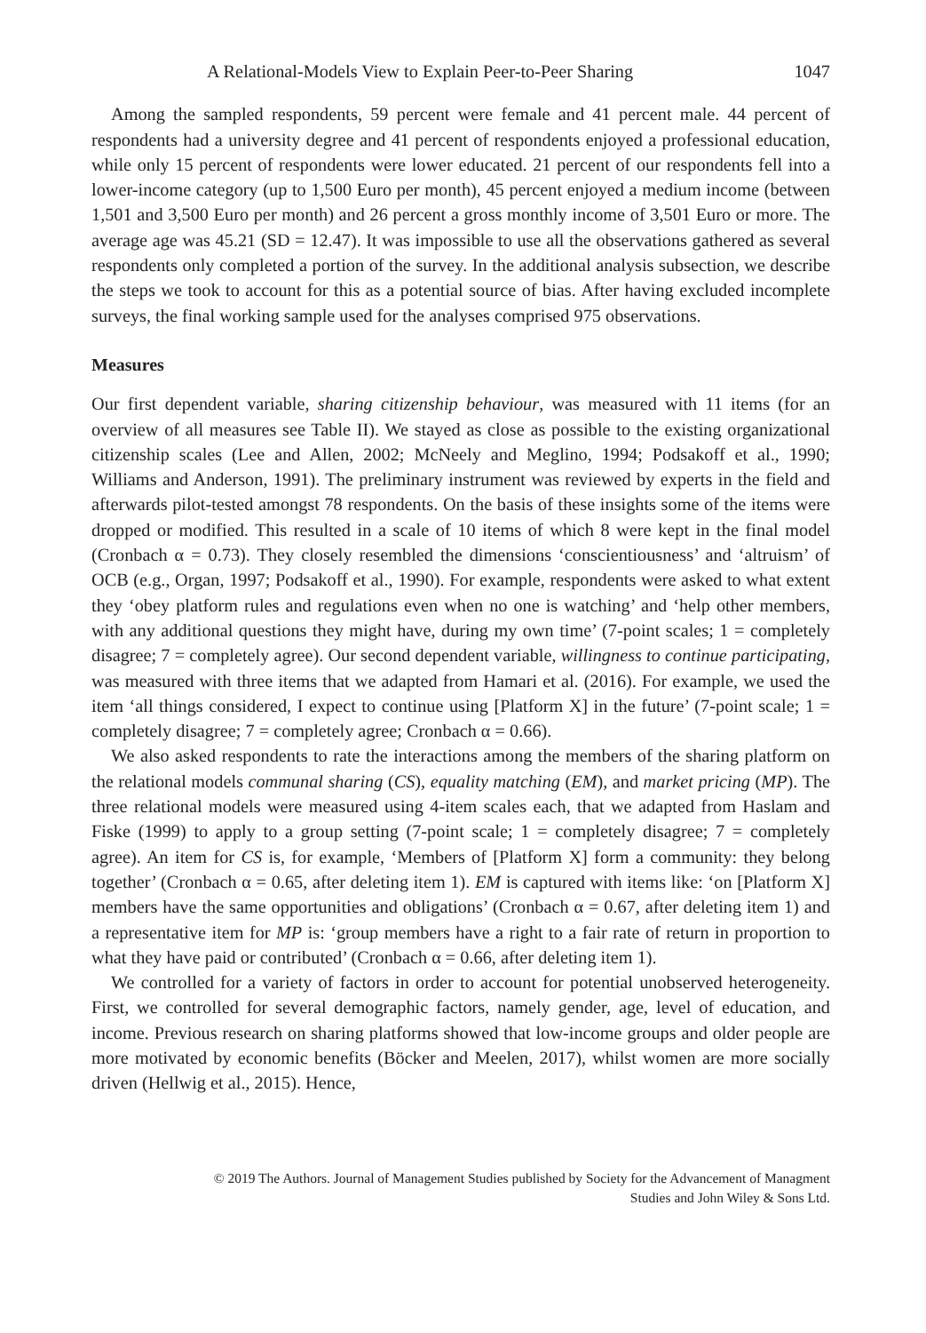A Relational-Models View to Explain Peer-to-Peer Sharing 1047
Among the sampled respondents, 59 percent were female and 41 percent male. 44 percent of respondents had a university degree and 41 percent of respondents enjoyed a professional education, while only 15 percent of respondents were lower educated. 21 percent of our respondents fell into a lower-income category (up to 1,500 Euro per month), 45 percent enjoyed a medium income (between 1,501 and 3,500 Euro per month) and 26 percent a gross monthly income of 3,501 Euro or more. The average age was 45.21 (SD = 12.47). It was impossible to use all the observations gathered as several respondents only completed a portion of the survey. In the additional analysis subsection, we describe the steps we took to account for this as a potential source of bias. After having excluded incomplete surveys, the final working sample used for the analyses comprised 975 observations.
Measures
Our first dependent variable, sharing citizenship behaviour, was measured with 11 items (for an overview of all measures see Table II). We stayed as close as possible to the existing organizational citizenship scales (Lee and Allen, 2002; McNeely and Meglino, 1994; Podsakoff et al., 1990; Williams and Anderson, 1991). The preliminary instrument was reviewed by experts in the field and afterwards pilot-tested amongst 78 respondents. On the basis of these insights some of the items were dropped or modified. This resulted in a scale of 10 items of which 8 were kept in the final model (Cronbach α = 0.73). They closely resembled the dimensions ‘conscientiousness’ and ‘altruism’ of OCB (e.g., Organ, 1997; Podsakoff et al., 1990). For example, respondents were asked to what extent they ‘obey platform rules and regulations even when no one is watching’ and ‘help other members, with any additional questions they might have, during my own time’ (7-point scales; 1 = completely disagree; 7 = completely agree). Our second dependent variable, willingness to continue participating, was measured with three items that we adapted from Hamari et al. (2016). For example, we used the item ‘all things considered, I expect to continue using [Platform X] in the future’ (7-point scale; 1 = completely disagree; 7 = completely agree; Cronbach α = 0.66).
We also asked respondents to rate the interactions among the members of the sharing platform on the relational models communal sharing (CS), equality matching (EM), and market pricing (MP). The three relational models were measured using 4-item scales each, that we adapted from Haslam and Fiske (1999) to apply to a group setting (7-point scale; 1 = completely disagree; 7 = completely agree). An item for CS is, for example, ‘Members of [Platform X] form a community: they belong together’ (Cronbach α = 0.65, after deleting item 1). EM is captured with items like: ‘on [Platform X] members have the same opportunities and obligations’ (Cronbach α = 0.67, after deleting item 1) and a representative item for MP is: ‘group members have a right to a fair rate of return in proportion to what they have paid or contributed’ (Cronbach α = 0.66, after deleting item 1).
We controlled for a variety of factors in order to account for potential unobserved heterogeneity. First, we controlled for several demographic factors, namely gender, age, level of education, and income. Previous research on sharing platforms showed that low-income groups and older people are more motivated by economic benefits (Böcker and Meelen, 2017), whilst women are more socially driven (Hellwig et al., 2015). Hence,
© 2019 The Authors. Journal of Management Studies published by Society for the Advancement of Managment
Studies and John Wiley & Sons Ltd.